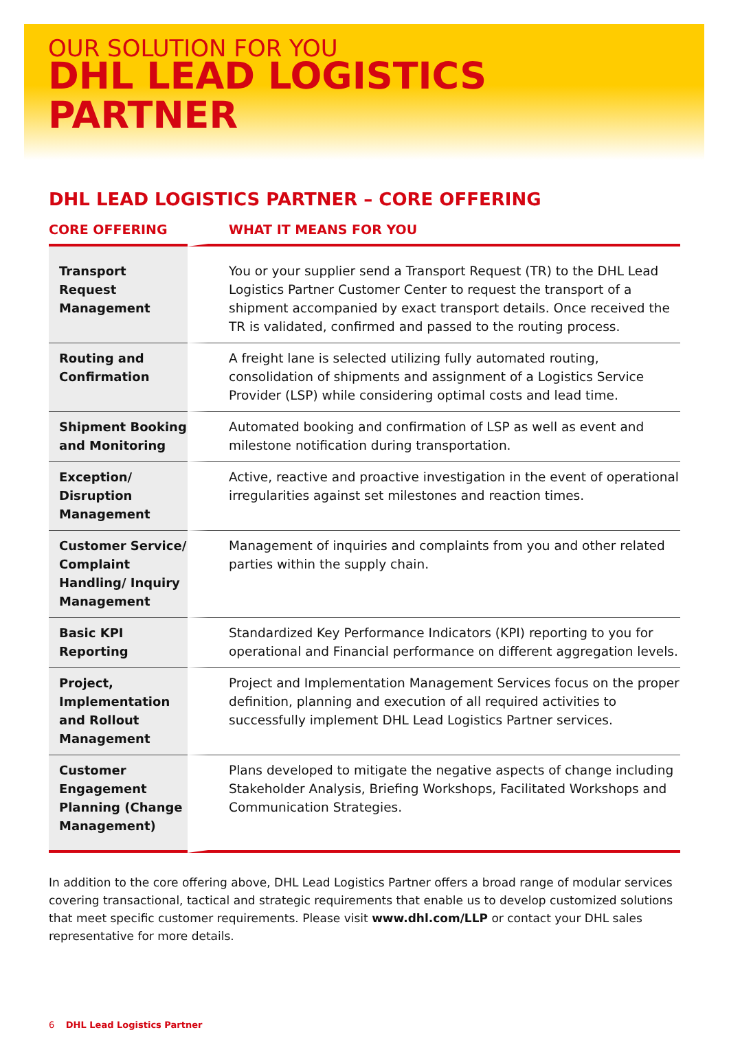OUR SOLUTION FOR YOU
DHL LEAD LOGISTICS PARTNER
DHL LEAD LOGISTICS PARTNER – CORE OFFERING
| CORE OFFERING | WHAT IT MEANS FOR YOU |
| --- | --- |
| Transport Request Management | You or your supplier send a Transport Request (TR) to the DHL Lead Logistics Partner Customer Center to request the transport of a shipment accompanied by exact transport details. Once received the TR is validated, confirmed and passed to the routing process. |
| Routing and Confirmation | A freight lane is selected utilizing fully automated routing, consolidation of shipments and assignment of a Logistics Service Provider (LSP) while considering optimal costs and lead time. |
| Shipment Booking and Monitoring | Automated booking and confirmation of LSP as well as event and milestone notification during transportation. |
| Exception/ Disruption Management | Active, reactive and proactive investigation in the event of operational irregularities against set milestones and reaction times. |
| Customer Service/ Complaint Handling/ Inquiry Management | Management of inquiries and complaints from you and other related parties within the supply chain. |
| Basic KPI Reporting | Standardized Key Performance Indicators (KPI) reporting to you for operational and Financial performance on different aggregation levels. |
| Project, Implementation and Rollout Management | Project and Implementation Management Services focus on the proper definition, planning and execution of all required activities to successfully implement DHL Lead Logistics Partner services. |
| Customer Engagement Planning (Change Management) | Plans developed to mitigate the negative aspects of change including Stakeholder Analysis, Briefing Workshops, Facilitated Workshops and Communication Strategies. |
In addition to the core offering above, DHL Lead Logistics Partner offers a broad range of modular services covering transactional, tactical and strategic requirements that enable us to develop customized solutions that meet specific customer requirements. Please visit www.dhl.com/LLP or contact your DHL sales representative for more details.
6 DHL Lead Logistics Partner